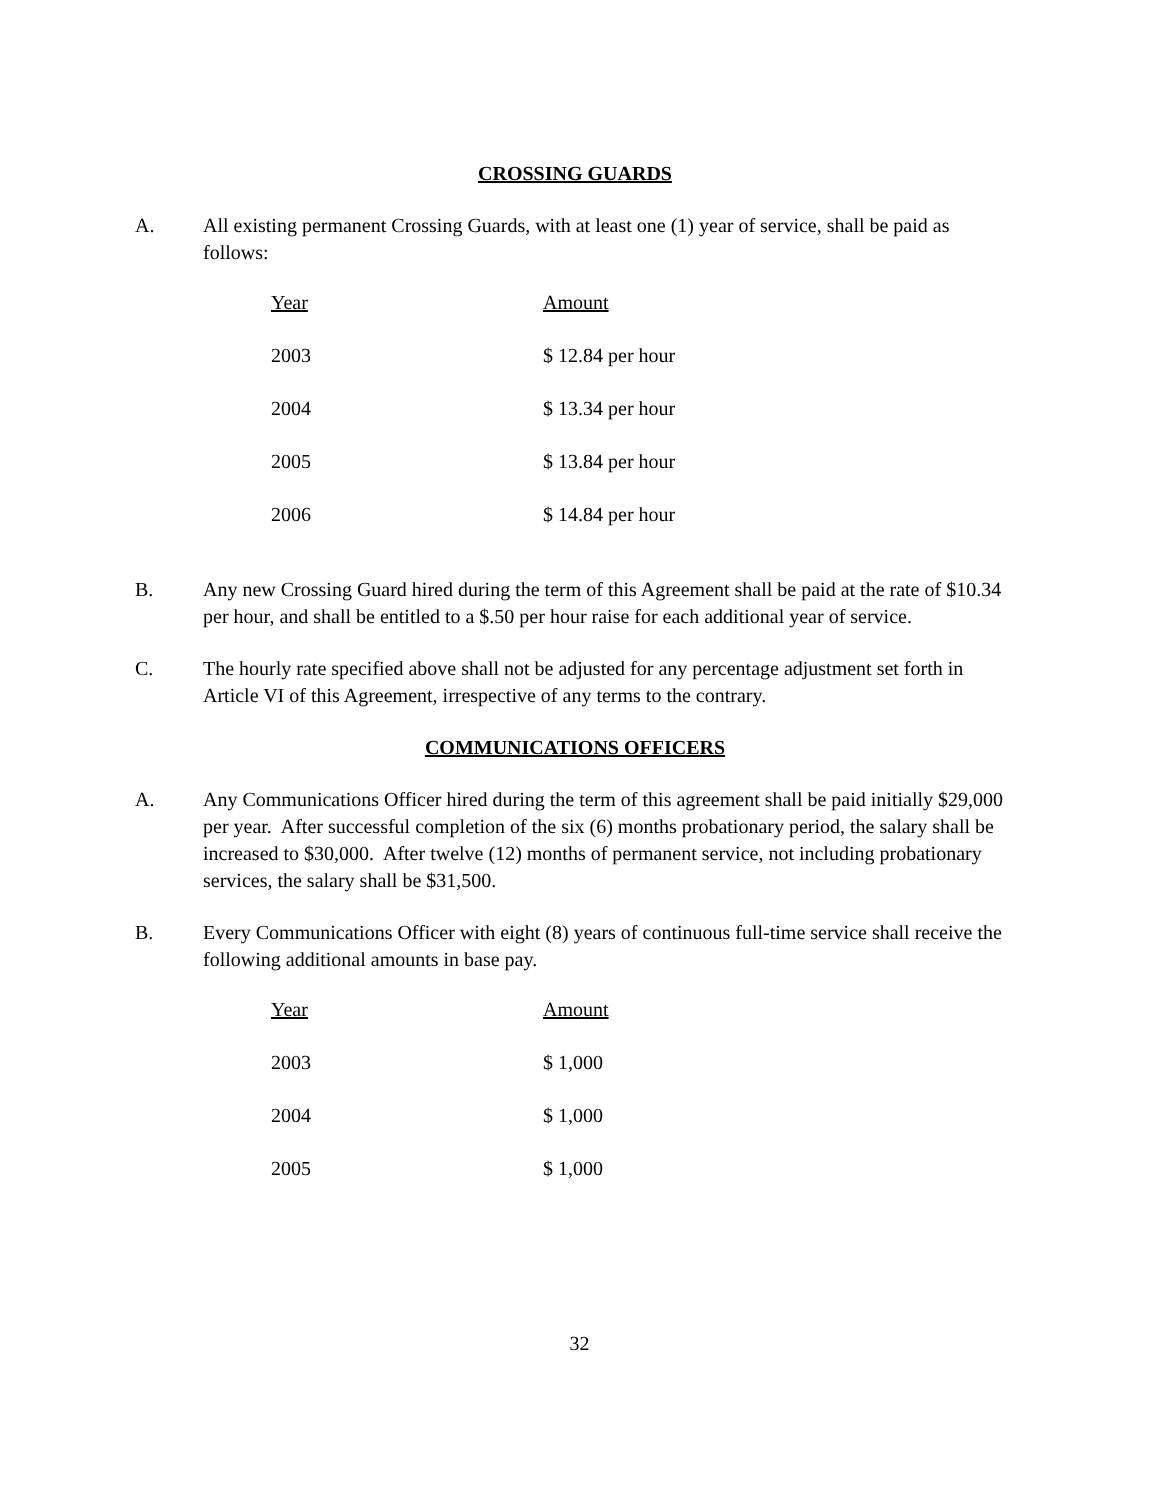CROSSING GUARDS
A. All existing permanent Crossing Guards, with at least one (1) year of service, shall be paid as follows:
| Year | Amount |
| --- | --- |
| 2003 | $ 12.84 per hour |
| 2004 | $ 13.34 per hour |
| 2005 | $ 13.84 per hour |
| 2006 | $ 14.84 per hour |
B. Any new Crossing Guard hired during the term of this Agreement shall be paid at the rate of $10.34 per hour, and shall be entitled to a $.50 per hour raise for each additional year of service.
C. The hourly rate specified above shall not be adjusted for any percentage adjustment set forth in Article VI of this Agreement, irrespective of any terms to the contrary.
COMMUNICATIONS OFFICERS
A. Any Communications Officer hired during the term of this agreement shall be paid initially $29,000 per year. After successful completion of the six (6) months probationary period, the salary shall be increased to $30,000. After twelve (12) months of permanent service, not including probationary services, the salary shall be $31,500.
B. Every Communications Officer with eight (8) years of continuous full-time service shall receive the following additional amounts in base pay.
| Year | Amount |
| --- | --- |
| 2003 | $ 1,000 |
| 2004 | $ 1,000 |
| 2005 | $ 1,000 |
32